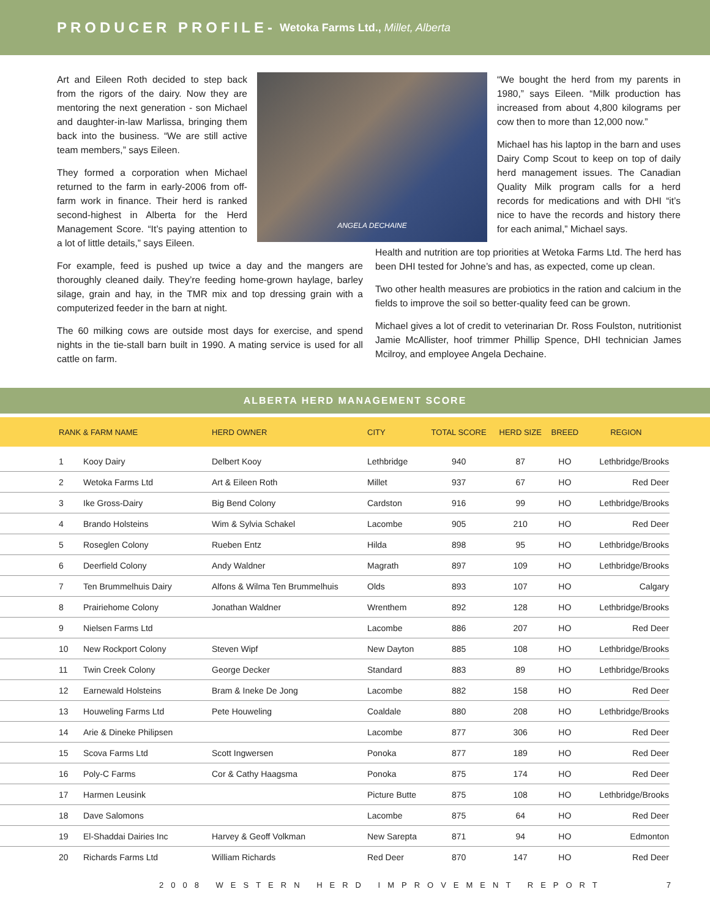PRODUCER PROFILE- Wetoka Farms Ltd., Millet, Alberta
Art and Eileen Roth decided to step back from the rigors of the dairy. Now they are mentoring the next generation - son Michael and daughter-in-law Marlissa, bringing them back into the business. “We are still active team members,” says Eileen.
They formed a corporation when Michael returned to the farm in early-2006 from off-farm work in finance. Their herd is ranked second-highest in Alberta for the Herd Management Score. “It’s paying attention to a lot of little details,” says Eileen.
ANGELA DECHAINE
“We bought the herd from my parents in 1980,” says Eileen. “Milk production has increased from about 4,800 kilograms per cow then to more than 12,000 now.”
Michael has his laptop in the barn and uses Dairy Comp Scout to keep on top of daily herd management issues. The Canadian Quality Milk program calls for a herd records for medications and with DHI “it’s nice to have the records and history there for each animal,” Michael says.
For example, feed is pushed up twice a day and the mangers are thoroughly cleaned daily. They’re feeding home-grown haylage, barley silage, grain and hay, in the TMR mix and top dressing grain with a computerized feeder in the barn at night.
The 60 milking cows are outside most days for exercise, and spend nights in the tie-stall barn built in 1990. A mating service is used for all cattle on farm.
Health and nutrition are top priorities at Wetoka Farms Ltd. The herd has been DHI tested for Johne’s and has, as expected, come up clean.
Two other health measures are probiotics in the ration and calcium in the fields to improve the soil so better-quality feed can be grown.
Michael gives a lot of credit to veterinarian Dr. Ross Foulston, nutritionist Jamie McAllister, hoof trimmer Phillip Spence, DHI technician James Mcilroy, and employee Angela Dechaine.
ALBERTA HERD MANAGEMENT SCORE
| | RANK & FARM NAME | | HERD OWNER | CITY | TOTAL SCORE | HERD SIZE | BREED | REGION | |
| --- | --- | --- | --- | --- | --- | --- | --- | --- | --- |
| | 1 | Kooy Dairy | Delbert Kooy | Lethbridge | 940 | 87 | HO | Lethbridge/Brooks | |
| | 2 | Wetoka Farms Ltd | Art & Eileen Roth | Millet | 937 | 67 | HO | Red Deer | |
| | 3 | Ike Gross-Dairy | Big Bend Colony | Cardston | 916 | 99 | HO | Lethbridge/Brooks | |
| | 4 | Brando Holsteins | Wim & Sylvia Schakel | Lacombe | 905 | 210 | HO | Red Deer | |
| | 5 | Roseglen Colony | Rueben Entz | Hilda | 898 | 95 | HO | Lethbridge/Brooks | |
| | 6 | Deerfield Colony | Andy Waldner | Magrath | 897 | 109 | HO | Lethbridge/Brooks | |
| | 7 | Ten Brummelhuis Dairy | Alfons & Wilma Ten Brummelhuis | Olds | 893 | 107 | HO | Calgary | |
| | 8 | Prairiehome Colony | Jonathan Waldner | Wrenthem | 892 | 128 | HO | Lethbridge/Brooks | |
| | 9 | Nielsen Farms Ltd | | Lacombe | 886 | 207 | HO | Red Deer | |
| | 10 | New Rockport Colony | Steven Wipf | New Dayton | 885 | 108 | HO | Lethbridge/Brooks | |
| | 11 | Twin Creek Colony | George Decker | Standard | 883 | 89 | HO | Lethbridge/Brooks | |
| | 12 | Earnewald Holsteins | Bram & Ineke De Jong | Lacombe | 882 | 158 | HO | Red Deer | |
| | 13 | Houweling Farms Ltd | Pete Houweling | Coaldale | 880 | 208 | HO | Lethbridge/Brooks | |
| | 14 | Arie & Dineke Philipsen | | Lacombe | 877 | 306 | HO | Red Deer | |
| | 15 | Scova Farms Ltd | Scott Ingwersen | Ponoka | 877 | 189 | HO | Red Deer | |
| | 16 | Poly-C Farms | Cor & Cathy Haagsma | Ponoka | 875 | 174 | HO | Red Deer | |
| | 17 | Harmen Leusink | | Picture Butte | 875 | 108 | HO | Lethbridge/Brooks | |
| | 18 | Dave Salomons | | Lacombe | 875 | 64 | HO | Red Deer | |
| | 19 | El-Shaddai Dairies Inc | Harvey & Geoff Volkman | New Sarepta | 871 | 94 | HO | Edmonton | |
| | 20 | Richards Farms Ltd | William Richards | Red Deer | 870 | 147 | HO | Red Deer | |
2008 WESTERN HERD IMPROVEMENT REPORT 7